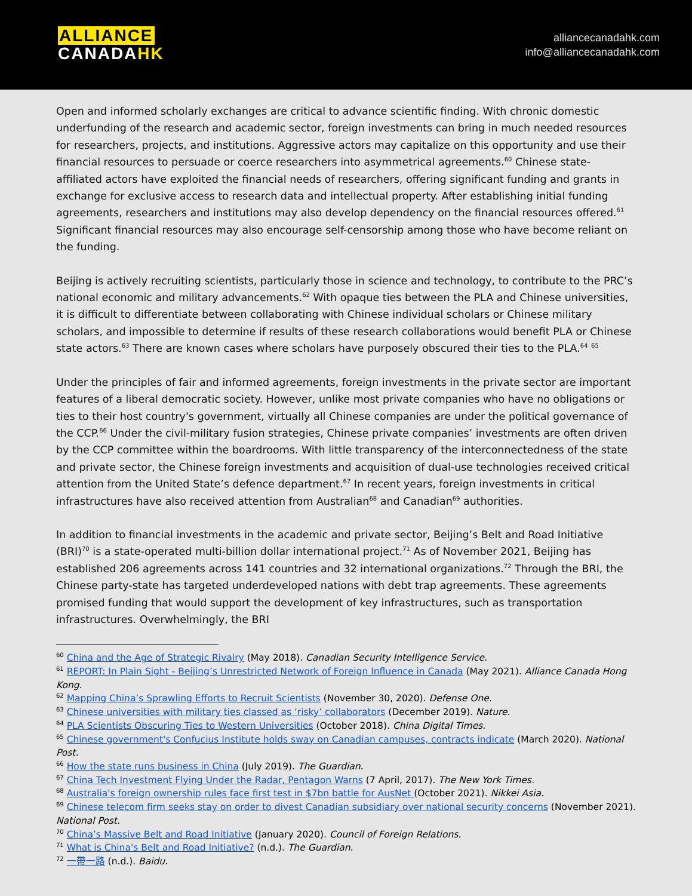ALLIANCE
CANADA HK
alliancecanadahk.com
info@alliancecanadahk.com
Open and informed scholarly exchanges are critical to advance scientific finding. With chronic domestic underfunding of the research and academic sector, foreign investments can bring in much needed resources for researchers, projects, and institutions. Aggressive actors may capitalize on this opportunity and use their financial resources to persuade or coerce researchers into asymmetrical agreements.<sup>60</sup> Chinese state-affiliated actors have exploited the financial needs of researchers, offering significant funding and grants in exchange for exclusive access to research data and intellectual property. After establishing initial funding agreements, researchers and institutions may also develop dependency on the financial resources offered.<sup>61</sup> Significant financial resources may also encourage self-censorship among those who have become reliant on the funding.
Beijing is actively recruiting scientists, particularly those in science and technology, to contribute to the PRC’s national economic and military advancements.<sup>62</sup> With opaque ties between the PLA and Chinese universities, it is difficult to differentiate between collaborating with Chinese individual scholars or Chinese military scholars, and impossible to determine if results of these research collaborations would benefit PLA or Chinese state actors.<sup>63</sup> There are known cases where scholars have purposely obscured their ties to the PLA.<sup>64</sup> <sup>65</sup>
Under the principles of fair and informed agreements, foreign investments in the private sector are important features of a liberal democratic society. However, unlike most private companies who have no obligations or ties to their host country's government, virtually all Chinese companies are under the political governance of the CCP.<sup>66</sup> Under the civil-military fusion strategies, Chinese private companies’ investments are often driven by the CCP committee within the boardrooms. With little transparency of the interconnectedness of the state and private sector, the Chinese foreign investments and acquisition of dual-use technologies received critical attention from the United State’s defence department.<sup>67</sup> In recent years, foreign investments in critical infrastructures have also received attention from Australian<sup>68</sup> and Canadian<sup>69</sup> authorities.
In addition to financial investments in the academic and private sector, Beijing’s Belt and Road Initiative (BRI)<sup>70</sup> is a state-operated multi-billion dollar international project.<sup>71</sup> As of November 2021, Beijing has established 206 agreements across 141 countries and 32 international organizations.<sup>72</sup> Through the BRI, the Chinese party-state has targeted underdeveloped nations with debt trap agreements. These agreements promised funding that would support the development of key infrastructures, such as transportation infrastructures. Overwhelmingly, the BRI
<sup>60</sup> China and the Age of Strategic Rivalry (May 2018). Canadian Security Intelligence Service.
<sup>61</sup> REPORT: In Plain Sight - Beijing’s Unrestricted Network of Foreign Influence in Canada (May 2021). Alliance Canada Hong Kong.
<sup>62</sup> Mapping China’s Sprawling Efforts to Recruit Scientists (November 30, 2020). Defense One.
<sup>63</sup> Chinese universities with military ties classed as ‘risky’ collaborators (December 2019). Nature.
<sup>64</sup> PLA Scientists Obscuring Ties to Western Universities (October 2018). China Digital Times.
<sup>65</sup> Chinese government's Confucius Institute holds sway on Canadian campuses, contracts indicate (March 2020). National Post.
<sup>66</sup> How the state runs business in China (July 2019). The Guardian.
<sup>67</sup> China Tech Investment Flying Under the Radar, Pentagon Warns (7 April, 2017). The New York Times.
<sup>68</sup> Australia's foreign ownership rules face first test in $7bn battle for AusNet (October 2021). Nikkei Asia.
<sup>69</sup> Chinese telecom firm seeks stay on order to divest Canadian subsidiary over national security concerns (November 2021). National Post.
<sup>70</sup> China’s Massive Belt and Road Initiative (January 2020). Council of Foreign Relations.
<sup>71</sup> What is China's Belt and Road Initiative? (n.d.). The Guardian.
<sup>72</sup> 一帶一路 (n.d.). Baidu.